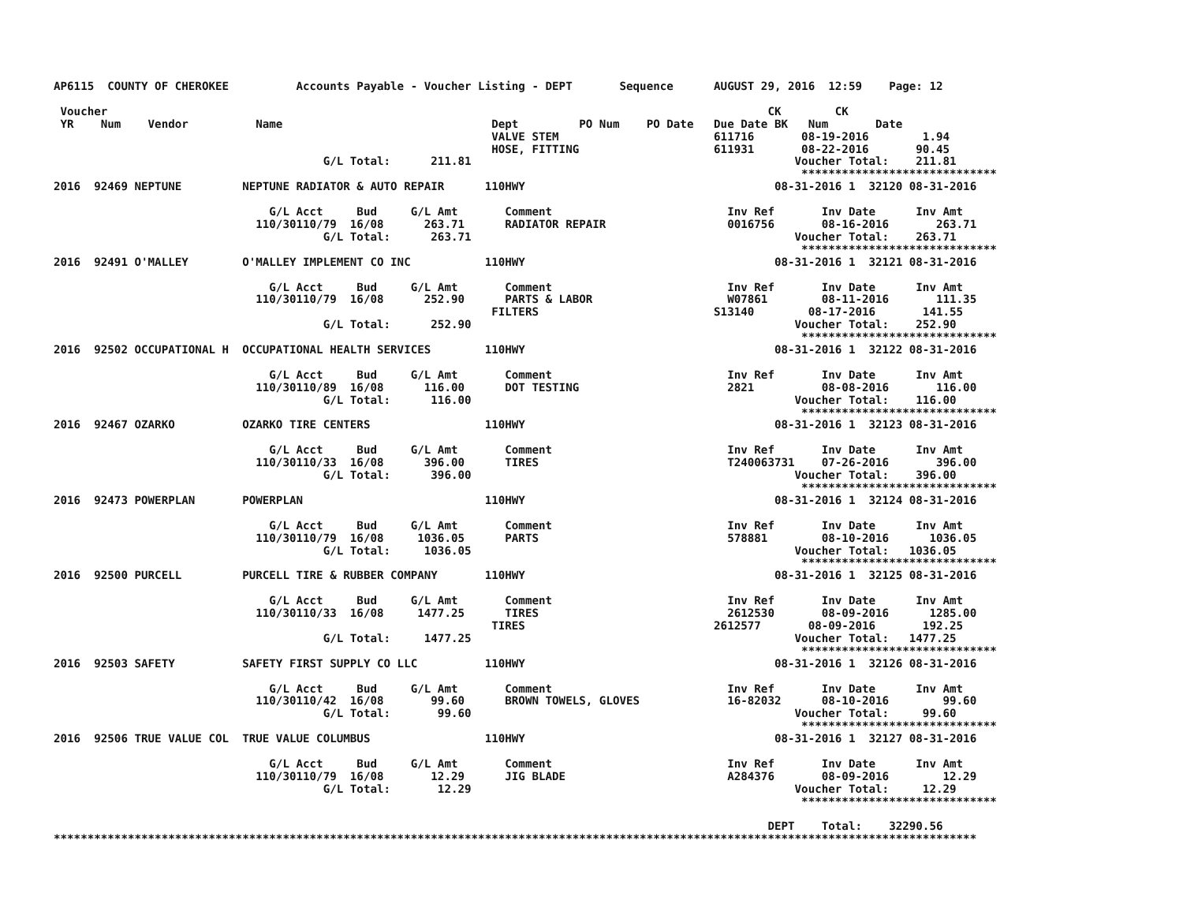AP6115  COUNTY OF CHEROKEE          Accounts Payable - Voucher Listing - DEPT       Sequence      AUGUST 29, 2016  12:59    Page: 12

 Voucher                                                                                                  CK        CK
 YR    Num    Vendor          Name                               Dept         PO Num    PO Date   Due Date BK   Num       Date
                                                                 VALVE STEM                       611716       08-19-2016        1.94
                                                                 HOSE, FITTING                    611931       08-22-2016       90.45
                                        G/L Total:      211.81                                                Voucher Total:    211.81
                                                                                                               *****************************
2016  92469 NEPTUNE         NEPTUNE RADIATOR & AUTO REPAIR      110HWY                                     08-31-2016 1  32120 08-31-2016

                                G/L Acct     Bud     G/L Amt       Comment                          Inv Ref       Inv Date      Inv Amt
                              110/30110/79  16/08      263.71      RADIATOR REPAIR                  0016756       08-16-2016       263.71
                                        G/L Total:      263.71                                                Voucher Total:    263.71
                                                                                                               *****************************
2016  92491 O'MALLEY        O'MALLEY IMPLEMENT CO INC           110HWY                                     08-31-2016 1  32121 08-31-2016

                                G/L Acct     Bud     G/L Amt       Comment                          Inv Ref       Inv Date      Inv Amt
                              110/30110/79  16/08      252.90      PARTS & LABOR                    W07861        08-11-2016       111.35
                                                                 FILTERS                          S13140        08-17-2016       141.55
                                        G/L Total:      252.90                                                Voucher Total:    252.90
                                                                                                               *****************************
2016  92502 OCCUPATIONAL H  OCCUPATIONAL HEALTH SERVICES        110HWY                                     08-31-2016 1  32122 08-31-2016

                                G/L Acct     Bud     G/L Amt       Comment                          Inv Ref       Inv Date      Inv Amt
                              110/30110/89  16/08      116.00      DOT TESTING                      2821          08-08-2016       116.00
                                        G/L Total:      116.00                                                Voucher Total:    116.00
                                                                                                               *****************************
2016  92467 OZARKO          OZARKO TIRE CENTERS                 110HWY                                     08-31-2016 1  32123 08-31-2016

                                G/L Acct     Bud     G/L Amt       Comment                          Inv Ref       Inv Date      Inv Amt
                              110/30110/33  16/08      396.00      TIRES                            T240063731    07-26-2016       396.00
                                        G/L Total:      396.00                                                Voucher Total:    396.00
                                                                                                               *****************************
2016  92473 POWERPLAN       POWERPLAN                           110HWY                                     08-31-2016 1  32124 08-31-2016

                                G/L Acct     Bud     G/L Amt       Comment                          Inv Ref       Inv Date      Inv Amt
                              110/30110/79  16/08     1036.05      PARTS                            578881        08-10-2016      1036.05
                                        G/L Total:     1036.05                                                Voucher Total:   1036.05
                                                                                                               *****************************
2016  92500 PURCELL         PURCELL TIRE & RUBBER COMPANY       110HWY                                     08-31-2016 1  32125 08-31-2016

                                G/L Acct     Bud     G/L Amt       Comment                          Inv Ref       Inv Date      Inv Amt
                              110/30110/33  16/08     1477.25      TIRES                            2612530       08-09-2016      1285.00
                                                                 TIRES                            2612577       08-09-2016       192.25
                                        G/L Total:     1477.25                                                Voucher Total:   1477.25
                                                                                                               *****************************
2016  92503 SAFETY          SAFETY FIRST SUPPLY CO LLC          110HWY                                     08-31-2016 1  32126 08-31-2016

                                G/L Acct     Bud     G/L Amt       Comment                          Inv Ref       Inv Date      Inv Amt
                              110/30110/42  16/08       99.60      BROWN TOWELS, GLOVES             16-82032      08-10-2016        99.60
                                        G/L Total:       99.60                                                Voucher Total:     99.60
                                                                                                               *****************************
2016  92506 TRUE VALUE COL  TRUE VALUE COLUMBUS                 110HWY                                     08-31-2016 1  32127 08-31-2016

                                G/L Acct     Bud     G/L Amt       Comment                          Inv Ref       Inv Date      Inv Amt
                              110/30110/79  16/08       12.29      JIG BLADE                        A284376       08-09-2016        12.29
                                        G/L Total:       12.29                                                Voucher Total:     12.29
                                                                                                               *****************************

                                                                                                          DEPT    Total:    32290.56
*****************************************************************************************************************************************